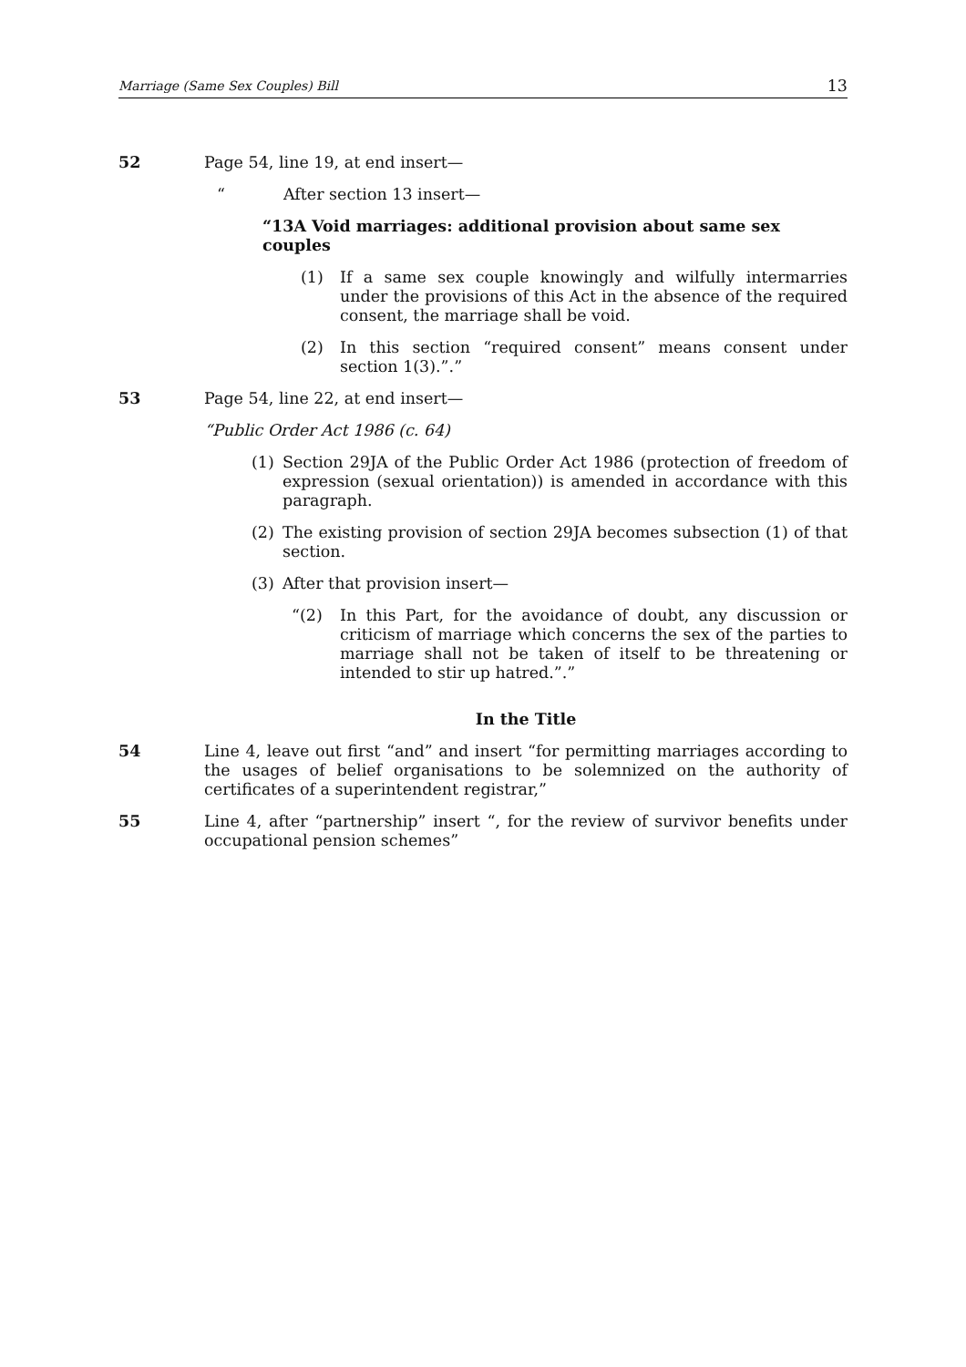Marriage (Same Sex Couples) Bill 13
52 Page 54, line 19, at end insert—
“After section 13 insert—
“13A Void marriages: additional provision about same sex couples
(1) If a same sex couple knowingly and wilfully intermarries under the provisions of this Act in the absence of the required consent, the marriage shall be void.
(2) In this section “required consent” means consent under section 1(3).”.”
53 Page 54, line 22, at end insert—
“Public Order Act 1986 (c. 64)
(1) Section 29JA of the Public Order Act 1986 (protection of freedom of expression (sexual orientation)) is amended in accordance with this paragraph.
(2) The existing provision of section 29JA becomes subsection (1) of that section.
(3) After that provision insert—
“(2) In this Part, for the avoidance of doubt, any discussion or criticism of marriage which concerns the sex of the parties to marriage shall not be taken of itself to be threatening or intended to stir up hatred.”.”
In the Title
54 Line 4, leave out first “and” and insert “for permitting marriages according to the usages of belief organisations to be solemnized on the authority of certificates of a superintendent registrar,”
55 Line 4, after “partnership” insert “, for the review of survivor benefits under occupational pension schemes”